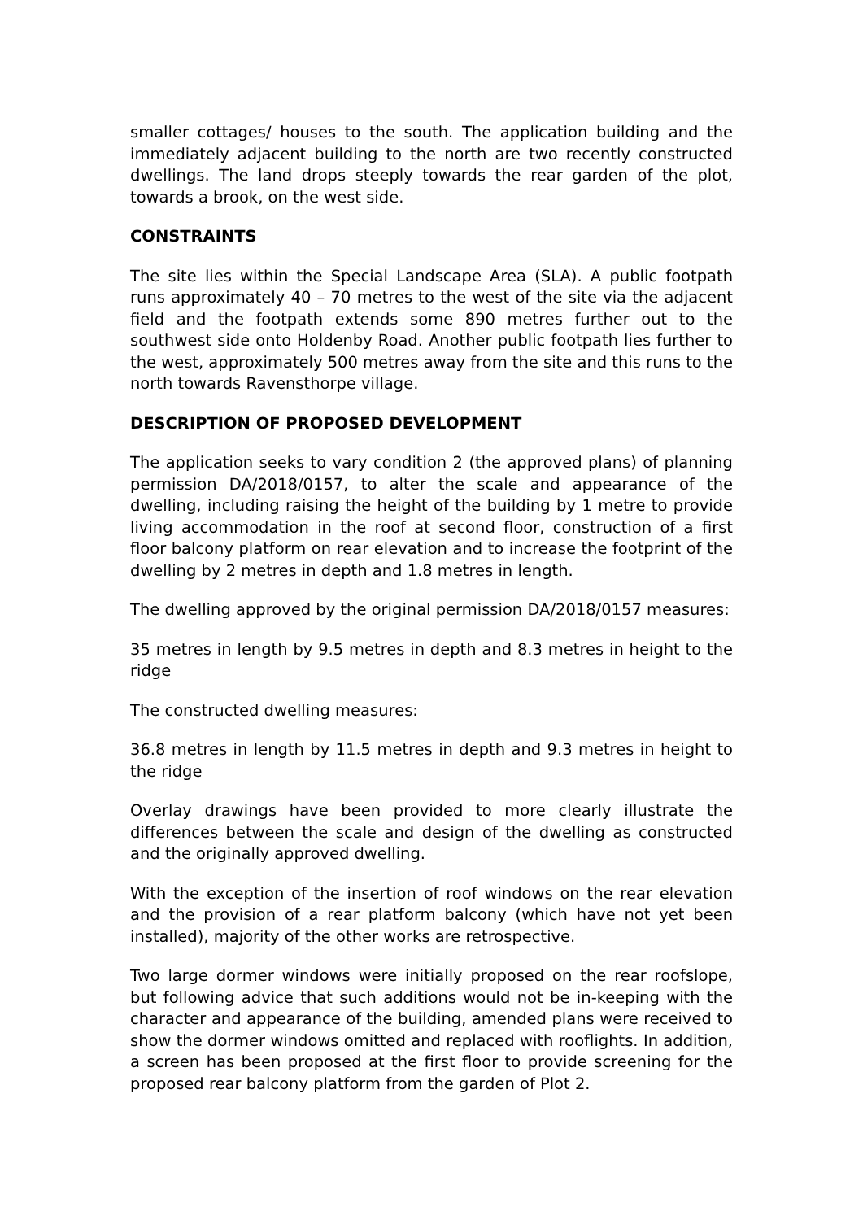smaller cottages/ houses to the south. The application building and the immediately adjacent building to the north are two recently constructed dwellings. The land drops steeply towards the rear garden of the plot, towards a brook, on the west side.
CONSTRAINTS
The site lies within the Special Landscape Area (SLA). A public footpath runs approximately 40 – 70 metres to the west of the site via the adjacent field and the footpath extends some 890 metres further out to the southwest side onto Holdenby Road. Another public footpath lies further to the west, approximately 500 metres away from the site and this runs to the north towards Ravensthorpe village.
DESCRIPTION OF PROPOSED DEVELOPMENT
The application seeks to vary condition 2 (the approved plans) of planning permission DA/2018/0157, to alter the scale and appearance of the dwelling, including raising the height of the building by 1 metre to provide living accommodation in the roof at second floor, construction of a first floor balcony platform on rear elevation and to increase the footprint of the dwelling by 2 metres in depth and 1.8 metres in length.
The dwelling approved by the original permission DA/2018/0157 measures:
35 metres in length by 9.5 metres in depth and 8.3 metres in height to the ridge
The constructed dwelling measures:
36.8 metres in length by 11.5 metres in depth and 9.3 metres in height to the ridge
Overlay drawings have been provided to more clearly illustrate the differences between the scale and design of the dwelling as constructed and the originally approved dwelling.
With the exception of the insertion of roof windows on the rear elevation and the provision of a rear platform balcony (which have not yet been installed), majority of the other works are retrospective.
Two large dormer windows were initially proposed on the rear roofslope, but following advice that such additions would not be in-keeping with the character and appearance of the building, amended plans were received to show the dormer windows omitted and replaced with rooflights. In addition, a screen has been proposed at the first floor to provide screening for the proposed rear balcony platform from the garden of Plot 2.